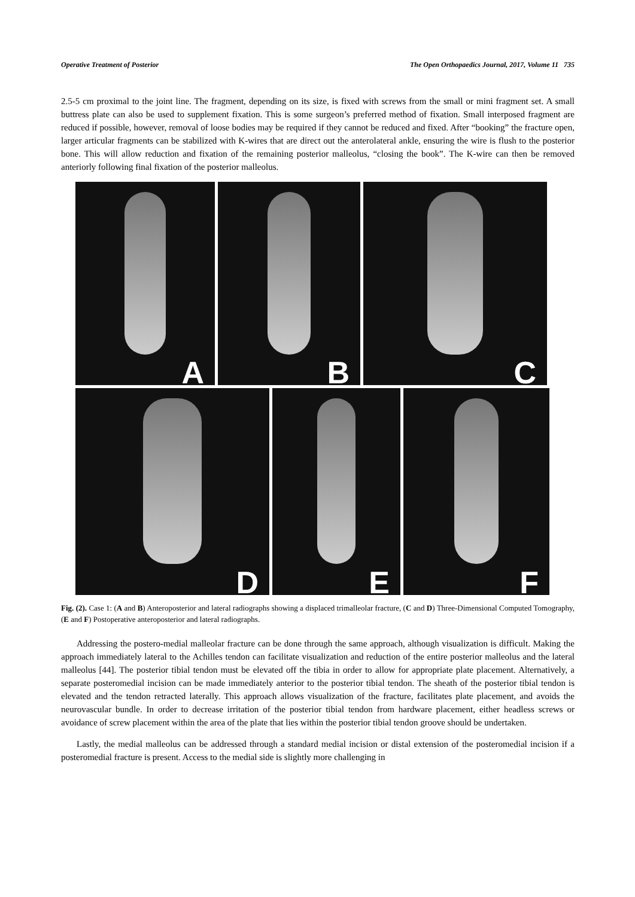Operative Treatment of Posterior The Open Orthopaedics Journal, 2017, Volume 11 735
2.5-5 cm proximal to the joint line. The fragment, depending on its size, is fixed with screws from the small or mini fragment set. A small buttress plate can also be used to supplement fixation. This is some surgeon’s preferred method of fixation. Small interposed fragment are reduced if possible, however, removal of loose bodies may be required if they cannot be reduced and fixed. After “booking” the fracture open, larger articular fragments can be stabilized with K-wires that are direct out the anterolateral ankle, ensuring the wire is flush to the posterior bone. This will allow reduction and fixation of the remaining posterior malleolus, “closing the book”. The K-wire can then be removed anteriorly following final fixation of the posterior malleolus.
A
B
C
D
E
F
Fig. (2). Case 1: (A and B) Anteroposterior and lateral radiographs showing a displaced trimalleolar fracture, (C and D) Three-Dimensional Computed Tomography, (E and F) Postoperative anteroposterior and lateral radiographs.
Addressing the postero-medial malleolar fracture can be done through the same approach, although visualization is difficult. Making the approach immediately lateral to the Achilles tendon can facilitate visualization and reduction of the entire posterior malleolus and the lateral malleolus [44]. The posterior tibial tendon must be elevated off the tibia in order to allow for appropriate plate placement. Alternatively, a separate posteromedial incision can be made immediately anterior to the posterior tibial tendon. The sheath of the posterior tibial tendon is elevated and the tendon retracted laterally. This approach allows visualization of the fracture, facilitates plate placement, and avoids the neurovascular bundle. In order to decrease irritation of the posterior tibial tendon from hardware placement, either headless screws or avoidance of screw placement within the area of the plate that lies within the posterior tibial tendon groove should be undertaken.
Lastly, the medial malleolus can be addressed through a standard medial incision or distal extension of the posteromedial incision if a posteromedial fracture is present. Access to the medial side is slightly more challenging in